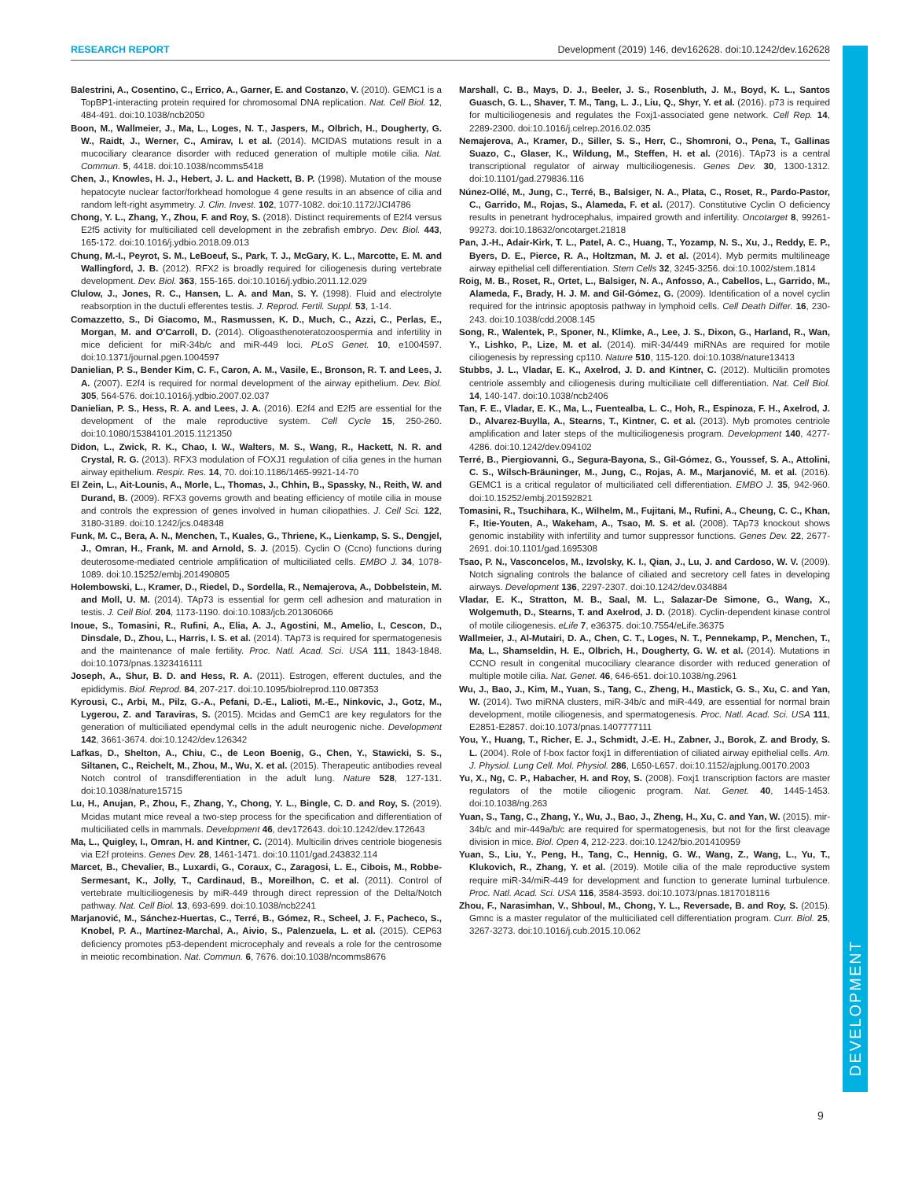RESEARCH REPORT Development (2019) 146, dev162628. doi:10.1242/dev.162628
DEVELOPMENT
Balestrini, A., Cosentino, C., Errico, A., Garner, E. and Costanzo, V. (2010). GEMC1 is a TopBP1-interacting protein required for chromosomal DNA replication. Nat. Cell Biol. 12, 484-491. doi:10.1038/ncb2050
Boon, M., Wallmeier, J., Ma, L., Loges, N. T., Jaspers, M., Olbrich, H., Dougherty, G. W., Raidt, J., Werner, C., Amirav, I. et al. (2014). MCIDAS mutations result in a mucociliary clearance disorder with reduced generation of multiple motile cilia. Nat. Commun. 5, 4418. doi:10.1038/ncomms5418
Chen, J., Knowles, H. J., Hebert, J. L. and Hackett, B. P. (1998). Mutation of the mouse hepatocyte nuclear factor/forkhead homologue 4 gene results in an absence of cilia and random left-right asymmetry. J. Clin. Invest. 102, 1077-1082. doi:10.1172/JCI4786
Chong, Y. L., Zhang, Y., Zhou, F. and Roy, S. (2018). Distinct requirements of E2f4 versus E2f5 activity for multiciliated cell development in the zebrafish embryo. Dev. Biol. 443, 165-172. doi:10.1016/j.ydbio.2018.09.013
Chung, M.-I., Peyrot, S. M., LeBoeuf, S., Park, T. J., McGary, K. L., Marcotte, E. M. and Wallingford, J. B. (2012). RFX2 is broadly required for ciliogenesis during vertebrate development. Dev. Biol. 363, 155-165. doi:10.1016/j.ydbio.2011.12.029
Clulow, J., Jones, R. C., Hansen, L. A. and Man, S. Y. (1998). Fluid and electrolyte reabsorption in the ductuli efferentes testis. J. Reprod. Fertil. Suppl. 53, 1-14.
Comazzetto, S., Di Giacomo, M., Rasmussen, K. D., Much, C., Azzi, C., Perlas, E., Morgan, M. and O'Carroll, D. (2014). Oligoasthenoteratozoospermia and infertility in mice deficient for miR-34b/c and miR-449 loci. PLoS Genet. 10, e1004597. doi:10.1371/journal.pgen.1004597
Danielian, P. S., Bender Kim, C. F., Caron, A. M., Vasile, E., Bronson, R. T. and Lees, J. A. (2007). E2f4 is required for normal development of the airway epithelium. Dev. Biol. 305, 564-576. doi:10.1016/j.ydbio.2007.02.037
Danielian, P. S., Hess, R. A. and Lees, J. A. (2016). E2f4 and E2f5 are essential for the development of the male reproductive system. Cell Cycle 15, 250-260. doi:10.1080/15384101.2015.1121350
Didon, L., Zwick, R. K., Chao, I. W., Walters, M. S., Wang, R., Hackett, N. R. and Crystal, R. G. (2013). RFX3 modulation of FOXJ1 regulation of cilia genes in the human airway epithelium. Respir. Res. 14, 70. doi:10.1186/1465-9921-14-70
El Zein, L., Ait-Lounis, A., Morle, L., Thomas, J., Chhin, B., Spassky, N., Reith, W. and Durand, B. (2009). RFX3 governs growth and beating efficiency of motile cilia in mouse and controls the expression of genes involved in human ciliopathies. J. Cell Sci. 122, 3180-3189. doi:10.1242/jcs.048348
Funk, M. C., Bera, A. N., Menchen, T., Kuales, G., Thriene, K., Lienkamp, S. S., Dengjel, J., Omran, H., Frank, M. and Arnold, S. J. (2015). Cyclin O (Ccno) functions during deuterosome-mediated centriole amplification of multiciliated cells. EMBO J. 34, 1078-1089. doi:10.15252/embj.201490805
Holembowski, L., Kramer, D., Riedel, D., Sordella, R., Nemajerova, A., Dobbelstein, M. and Moll, U. M. (2014). TAp73 is essential for germ cell adhesion and maturation in testis. J. Cell Biol. 204, 1173-1190. doi:10.1083/jcb.201306066
Inoue, S., Tomasini, R., Rufini, A., Elia, A. J., Agostini, M., Amelio, I., Cescon, D., Dinsdale, D., Zhou, L., Harris, I. S. et al. (2014). TAp73 is required for spermatogenesis and the maintenance of male fertility. Proc. Natl. Acad. Sci. USA 111, 1843-1848. doi:10.1073/pnas.1323416111
Joseph, A., Shur, B. D. and Hess, R. A. (2011). Estrogen, efferent ductules, and the epididymis. Biol. Reprod. 84, 207-217. doi:10.1095/biolreprod.110.087353
Kyrousi, C., Arbi, M., Pilz, G.-A., Pefani, D.-E., Lalioti, M.-E., Ninkovic, J., Gotz, M., Lygerou, Z. and Taraviras, S. (2015). Mcidas and GemC1 are key regulators for the generation of multiciliated ependymal cells in the adult neurogenic niche. Development 142, 3661-3674. doi:10.1242/dev.126342
Lafkas, D., Shelton, A., Chiu, C., de Leon Boenig, G., Chen, Y., Stawicki, S. S., Siltanen, C., Reichelt, M., Zhou, M., Wu, X. et al. (2015). Therapeutic antibodies reveal Notch control of transdifferentiation in the adult lung. Nature 528, 127-131. doi:10.1038/nature15715
Lu, H., Anujan, P., Zhou, F., Zhang, Y., Chong, Y. L., Bingle, C. D. and Roy, S. (2019). Mcidas mutant mice reveal a two-step process for the specification and differentiation of multiciliated cells in mammals. Development 46, dev172643. doi:10.1242/dev.172643
Ma, L., Quigley, I., Omran, H. and Kintner, C. (2014). Multicilin drives centriole biogenesis via E2f proteins. Genes Dev. 28, 1461-1471. doi:10.1101/gad.243832.114
Marcet, B., Chevalier, B., Luxardi, G., Coraux, C., Zaragosi, L. E., Cibois, M., Robbe-Sermesant, K., Jolly, T., Cardinaud, B., Moreilhon, C. et al. (2011). Control of vertebrate multiciliogenesis by miR-449 through direct repression of the Delta/Notch pathway. Nat. Cell Biol. 13, 693-699. doi:10.1038/ncb2241
Marjanović, M., Sánchez-Huertas, C., Terré, B., Gómez, R., Scheel, J. F., Pacheco, S., Knobel, P. A., Martínez-Marchal, A., Aivio, S., Palenzuela, L. et al. (2015). CEP63 deficiency promotes p53-dependent microcephaly and reveals a role for the centrosome in meiotic recombination. Nat. Commun. 6, 7676. doi:10.1038/ncomms8676
Marshall, C. B., Mays, D. J., Beeler, J. S., Rosenbluth, J. M., Boyd, K. L., Santos Guasch, G. L., Shaver, T. M., Tang, L. J., Liu, Q., Shyr, Y. et al. (2016). p73 is required for multiciliogenesis and regulates the Foxj1-associated gene network. Cell Rep. 14, 2289-2300. doi:10.1016/j.celrep.2016.02.035
Nemajerova, A., Kramer, D., Siller, S. S., Herr, C., Shomroni, O., Pena, T., Gallinas Suazo, C., Glaser, K., Wildung, M., Steffen, H. et al. (2016). TAp73 is a central transcriptional regulator of airway multiciliogenesis. Genes Dev. 30, 1300-1312. doi:10.1101/gad.279836.116
Núnez-Ollé, M., Jung, C., Terré, B., Balsiger, N. A., Plata, C., Roset, R., Pardo-Pastor, C., Garrido, M., Rojas, S., Alameda, F. et al. (2017). Constitutive Cyclin O deficiency results in penetrant hydrocephalus, impaired growth and infertility. Oncotarget 8, 99261-99273. doi:10.18632/oncotarget.21818
Pan, J.-H., Adair-Kirk, T. L., Patel, A. C., Huang, T., Yozamp, N. S., Xu, J., Reddy, E. P., Byers, D. E., Pierce, R. A., Holtzman, M. J. et al. (2014). Myb permits multilineage airway epithelial cell differentiation. Stem Cells 32, 3245-3256. doi:10.1002/stem.1814
Roig, M. B., Roset, R., Ortet, L., Balsiger, N. A., Anfosso, A., Cabellos, L., Garrido, M., Alameda, F., Brady, H. J. M. and Gil-Gómez, G. (2009). Identification of a novel cyclin required for the intrinsic apoptosis pathway in lymphoid cells. Cell Death Differ. 16, 230-243. doi:10.1038/cdd.2008.145
Song, R., Walentek, P., Sponer, N., Klimke, A., Lee, J. S., Dixon, G., Harland, R., Wan, Y., Lishko, P., Lize, M. et al. (2014). miR-34/449 miRNAs are required for motile ciliogenesis by repressing cp110. Nature 510, 115-120. doi:10.1038/nature13413
Stubbs, J. L., Vladar, E. K., Axelrod, J. D. and Kintner, C. (2012). Multicilin promotes centriole assembly and ciliogenesis during multiciliate cell differentiation. Nat. Cell Biol. 14, 140-147. doi:10.1038/ncb2406
Tan, F. E., Vladar, E. K., Ma, L., Fuentealba, L. C., Hoh, R., Espinoza, F. H., Axelrod, J. D., Alvarez-Buylla, A., Stearns, T., Kintner, C. et al. (2013). Myb promotes centriole amplification and later steps of the multiciliogenesis program. Development 140, 4277-4286. doi:10.1242/dev.094102
Terré, B., Piergiovanni, G., Segura-Bayona, S., Gil-Gómez, G., Youssef, S. A., Attolini, C. S., Wilsch-Bräuninger, M., Jung, C., Rojas, A. M., Marjanović, M. et al. (2016). GEMC1 is a critical regulator of multiciliated cell differentiation. EMBO J. 35, 942-960. doi:10.15252/embj.201592821
Tomasini, R., Tsuchihara, K., Wilhelm, M., Fujitani, M., Rufini, A., Cheung, C. C., Khan, F., Itie-Youten, A., Wakeham, A., Tsao, M. S. et al. (2008). TAp73 knockout shows genomic instability with infertility and tumor suppressor functions. Genes Dev. 22, 2677-2691. doi:10.1101/gad.1695308
Tsao, P. N., Vasconcelos, M., Izvolsky, K. I., Qian, J., Lu, J. and Cardoso, W. V. (2009). Notch signaling controls the balance of ciliated and secretory cell fates in developing airways. Development 136, 2297-2307. doi:10.1242/dev.034884
Vladar, E. K., Stratton, M. B., Saal, M. L., Salazar-De Simone, G., Wang, X., Wolgemuth, D., Stearns, T. and Axelrod, J. D. (2018). Cyclin-dependent kinase control of motile ciliogenesis. eLife 7, e36375. doi:10.7554/eLife.36375
Wallmeier, J., Al-Mutairi, D. A., Chen, C. T., Loges, N. T., Pennekamp, P., Menchen, T., Ma, L., Shamseldin, H. E., Olbrich, H., Dougherty, G. W. et al. (2014). Mutations in CCNO result in congenital mucociliary clearance disorder with reduced generation of multiple motile cilia. Nat. Genet. 46, 646-651. doi:10.1038/ng.2961
Wu, J., Bao, J., Kim, M., Yuan, S., Tang, C., Zheng, H., Mastick, G. S., Xu, C. and Yan, W. (2014). Two miRNA clusters, miR-34b/c and miR-449, are essential for normal brain development, motile ciliogenesis, and spermatogenesis. Proc. Natl. Acad. Sci. USA 111, E2851-E2857. doi:10.1073/pnas.1407777111
You, Y., Huang, T., Richer, E. J., Schmidt, J.-E. H., Zabner, J., Borok, Z. and Brody, S. L. (2004). Role of f-box factor foxj1 in differentiation of ciliated airway epithelial cells. Am. J. Physiol. Lung Cell. Mol. Physiol. 286, L650-L657. doi:10.1152/ajplung.00170.2003
Yu, X., Ng, C. P., Habacher, H. and Roy, S. (2008). Foxj1 transcription factors are master regulators of the motile ciliogenic program. Nat. Genet. 40, 1445-1453. doi:10.1038/ng.263
Yuan, S., Tang, C., Zhang, Y., Wu, J., Bao, J., Zheng, H., Xu, C. and Yan, W. (2015). mir-34b/c and mir-449a/b/c are required for spermatogenesis, but not for the first cleavage division in mice. Biol. Open 4, 212-223. doi:10.1242/bio.201410959
Yuan, S., Liu, Y., Peng, H., Tang, C., Hennig, G. W., Wang, Z., Wang, L., Yu, T., Klukovich, R., Zhang, Y. et al. (2019). Motile cilia of the male reproductive system require miR-34/miR-449 for development and function to generate luminal turbulence. Proc. Natl. Acad. Sci. USA 116, 3584-3593. doi:10.1073/pnas.1817018116
Zhou, F., Narasimhan, V., Shboul, M., Chong, Y. L., Reversade, B. and Roy, S. (2015). Gmnc is a master regulator of the multiciliated cell differentiation program. Curr. Biol. 25, 3267-3273. doi:10.1016/j.cub.2015.10.062
9